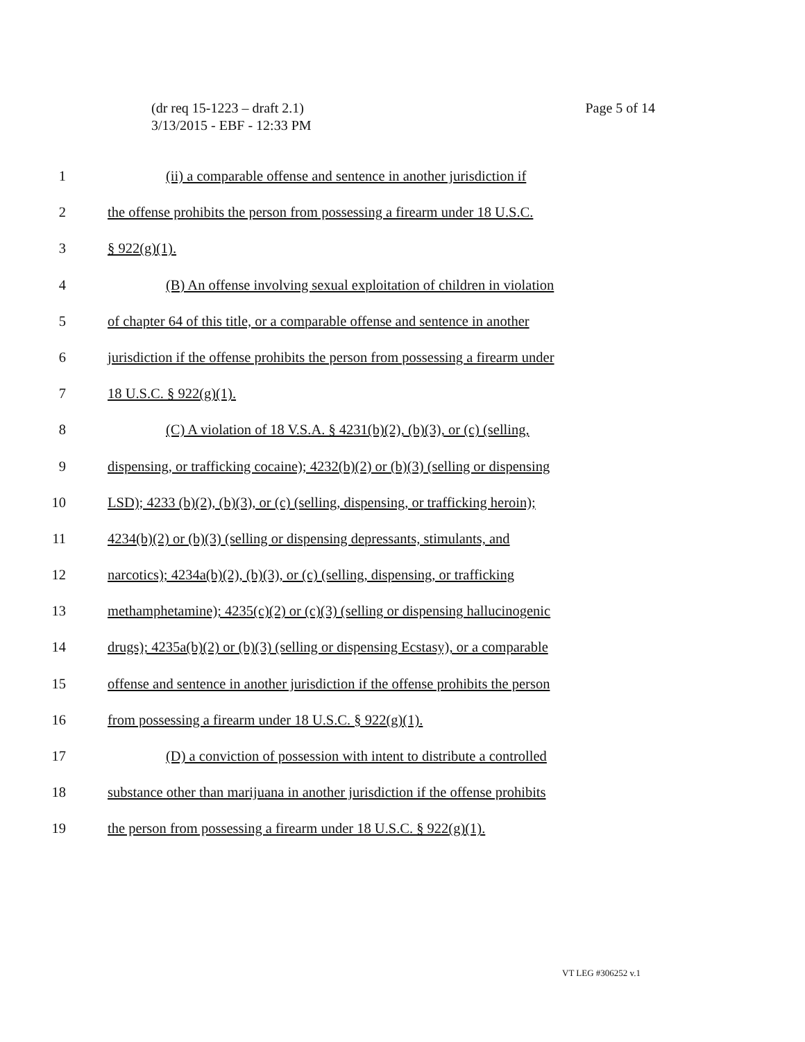(dr req 15-1223 – draft 2.1)
3/13/2015 - EBF - 12:33 PM
Page 5 of 14
1 (ii) a comparable offense and sentence in another jurisdiction if
2 the offense prohibits the person from possessing a firearm under 18 U.S.C.
3 § 922(g)(1).
4 (B) An offense involving sexual exploitation of children in violation
5 of chapter 64 of this title, or a comparable offense and sentence in another
6 jurisdiction if the offense prohibits the person from possessing a firearm under
7 18 U.S.C. § 922(g)(1).
8 (C) A violation of 18 V.S.A. § 4231(b)(2), (b)(3), or (c) (selling,
9 dispensing, or trafficking cocaine); 4232(b)(2) or (b)(3) (selling or dispensing
10 LSD); 4233 (b)(2), (b)(3), or (c) (selling, dispensing, or trafficking heroin);
11 4234(b)(2) or (b)(3) (selling or dispensing depressants, stimulants, and
12 narcotics); 4234a(b)(2), (b)(3), or (c) (selling, dispensing, or trafficking
13 methamphetamine); 4235(c)(2) or (c)(3) (selling or dispensing hallucinogenic
14 drugs); 4235a(b)(2) or (b)(3) (selling or dispensing Ecstasy), or a comparable
15 offense and sentence in another jurisdiction if the offense prohibits the person
16 from possessing a firearm under 18 U.S.C. § 922(g)(1).
17 (D) a conviction of possession with intent to distribute a controlled
18 substance other than marijuana in another jurisdiction if the offense prohibits
19 the person from possessing a firearm under 18 U.S.C. § 922(g)(1).
VT LEG #306252 v.1